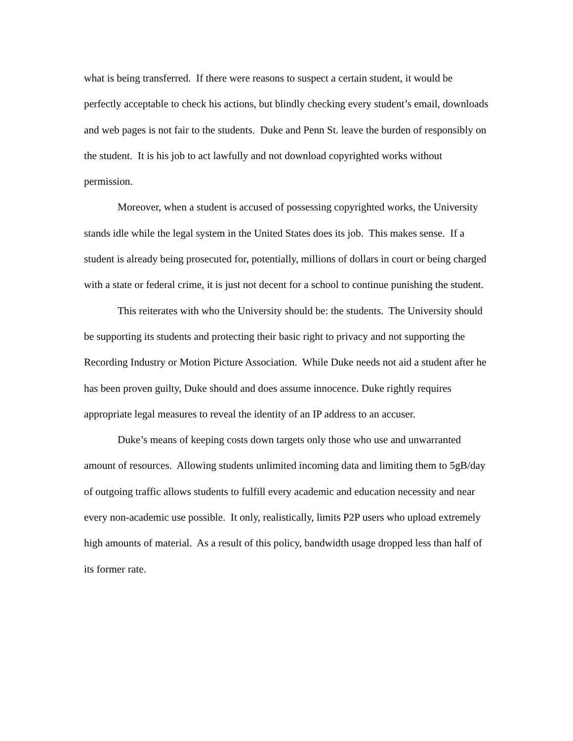what is being transferred. If there were reasons to suspect a certain student, it would be perfectly acceptable to check his actions, but blindly checking every student’s email, downloads and web pages is not fair to the students. Duke and Penn St. leave the burden of responsibly on the student. It is his job to act lawfully and not download copyrighted works without permission.
Moreover, when a student is accused of possessing copyrighted works, the University stands idle while the legal system in the United States does its job. This makes sense. If a student is already being prosecuted for, potentially, millions of dollars in court or being charged with a state or federal crime, it is just not decent for a school to continue punishing the student.
This reiterates with who the University should be: the students. The University should be supporting its students and protecting their basic right to privacy and not supporting the Recording Industry or Motion Picture Association. While Duke needs not aid a student after he has been proven guilty, Duke should and does assume innocence. Duke rightly requires appropriate legal measures to reveal the identity of an IP address to an accuser.
Duke’s means of keeping costs down targets only those who use and unwarranted amount of resources. Allowing students unlimited incoming data and limiting them to 5gB/day of outgoing traffic allows students to fulfill every academic and education necessity and near every non-academic use possible. It only, realistically, limits P2P users who upload extremely high amounts of material. As a result of this policy, bandwidth usage dropped less than half of its former rate.